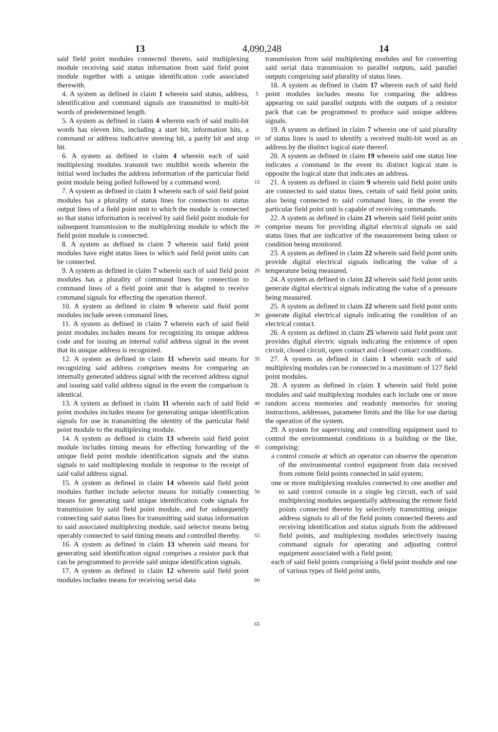13
4,090,248
14
said field point modules connected thereto, said multiplexing module receiving said status information from said field point module together with a unique identification code associated therewith.
4. A system as defined in claim 1 wherein said status, address, identification and command signals are transmitted in multi-bit words of predetermined length.
5. A system as defined in claim 4 wherein each of said multi-bit words has eleven bits, including a start bit, information bits, a command or address indicative steering bit, a parity bit and stop bit.
6. A system as defined in claim 4 wherein each of said multiplexing modules transmit two multibit words wherein the initial word includes the address information of the particular field point module being polled followed by a command word.
7. A system as defined in claim 1 wherein each of said field point modules has a plurality of status lines for connection to status output lines of a field point unit to which the module is connected so that status information is received by said field point module for subsequent transmission to the multiplexing module to which the field point module is connected.
8. A system as defined in claim 7 wherein said field point modules have eight status lines to which said field point units can be connected.
9. A system as defined in claim 7 wherein each of said field point modules has a plurality of command lines for connection to command lines of a field point unit that is adapted to receive command signals for effecting the operation thereof.
10. A system as defined in claim 9 wherein said field point modules include seven command lines.
11. A system as defined in claim 7 wherein each of said field point modules includes means for recognizing its unique address code and for issuing an internal valid address signal in the event that its unique address is recognized.
12. A system as defined in claim 11 wherein said means for recognizing said address comprises means for comparing an internally generated address signal with the received address signal and issuing said valid address signal in the event the comparison is identical.
13. A system as defined in claim 11 wherein each of said field point modules includes means for generating unique identification signals for use in transmitting the identity of the particular field point module to the multiplexing module.
14. A system as defined in claim 13 wherein said field point module includes timing means for effecting forwarding of the unique field point module identification signals and the status signals to said multiplexing module in response to the receipt of said valid address signal.
15. A system as defined in claim 14 wherein said field point modules further include selector means for initially connecting means for generating said unique identification code signals for transmission by said field point module, and for subsequently connecting said status lines for transmitting said status information to said associated multiplexing module, said selector means being operably connected to said timing means and controlled thereby.
16. A system as defined in claim 13 wherein said means for generating said identification signal comprises a resistor pack that can be programmed to provide said unique identification signals.
17. A system as defined in claim 12 wherein said field point modules includes means for receiving serial data
5
10
15
20
25
30
35
40
45
50
55
60
65
transmission from said multiplexing modules and for converting said serial data transmission to parallel outputs, said parallel outputs comprising said plurality of status lines.
18. A system as defined in claim 17 wherein each of said field point modules includes means for comparing the address appearing on said parallel outputs with the outputs of a resistor pack that can be programmed to produce said unique address signals.
19. A system as defined in claim 7 wherein one of said plurality of status lines is used to identify a received multi-bit word as an address by the distinct logical state thereof.
20. A system as defined in claim 19 wherein said one status line indicates a command in the event its distinct logical state is opposite the logical state that indicates an address.
21. A system as defined in claim 9 wherein said field point units are connected to said status lines, certain of said field point units also being connected to said command lines, in the event the particular field point unit is capable of receiving commands.
22. A system as defined in claim 21 wherein said field point units comprise means for providing digital electrical signals on said status lines that are indicative of the measurement being taken or condition being monitored.
23. A system as defined in claim 22 wherein said field point units provide digital electrical signals indicating the value of a temperature being measured.
24. A system as defined in claim 22 wherein said field point units generate digital electrical signals indicating the value of a pressure being measured.
25. A system as defined in claim 22 wherein said field point units generate digital electrical signals indicating the condition of an electrical contact.
26. A system as defined in claim 25 wherein said field point unit provides digital electric signals indicating the existence of open circuit, closed circuit, open contact and closed contact conditions.
27. A system as defined in claim 1 wherein each of said multiplexing modules can be connected to a maximum of 127 field point modules.
28. A system as defined in claim 1 wherein said field point modules and said multiplexing modules each include one or more random access memories and readonly memories for storing instructions, addresses, parameter limits and the like for use during the operation of the system.
29. A system for supervising and controlling equipment used to control the environmental conditions in a building or the like, comprising:
a control console at which an operator can observe the operation of the environmental control equipment from data received from remote field points connected in said system;
one or more multiplexing modules connected to one another and to said control console in a single leg circuit, each of said multiplexing modules sequentially addressing the remote field points connected thereto by selectively transmitting unique address signals to all of the field points connected thereto and receiving identification and status signals from the addressed field points, and multiplexing modules selectively issuing command signals for operating and adjusting control equipment associated with a field point;
each of said field points comprising a field point module and one of various types of field point units,